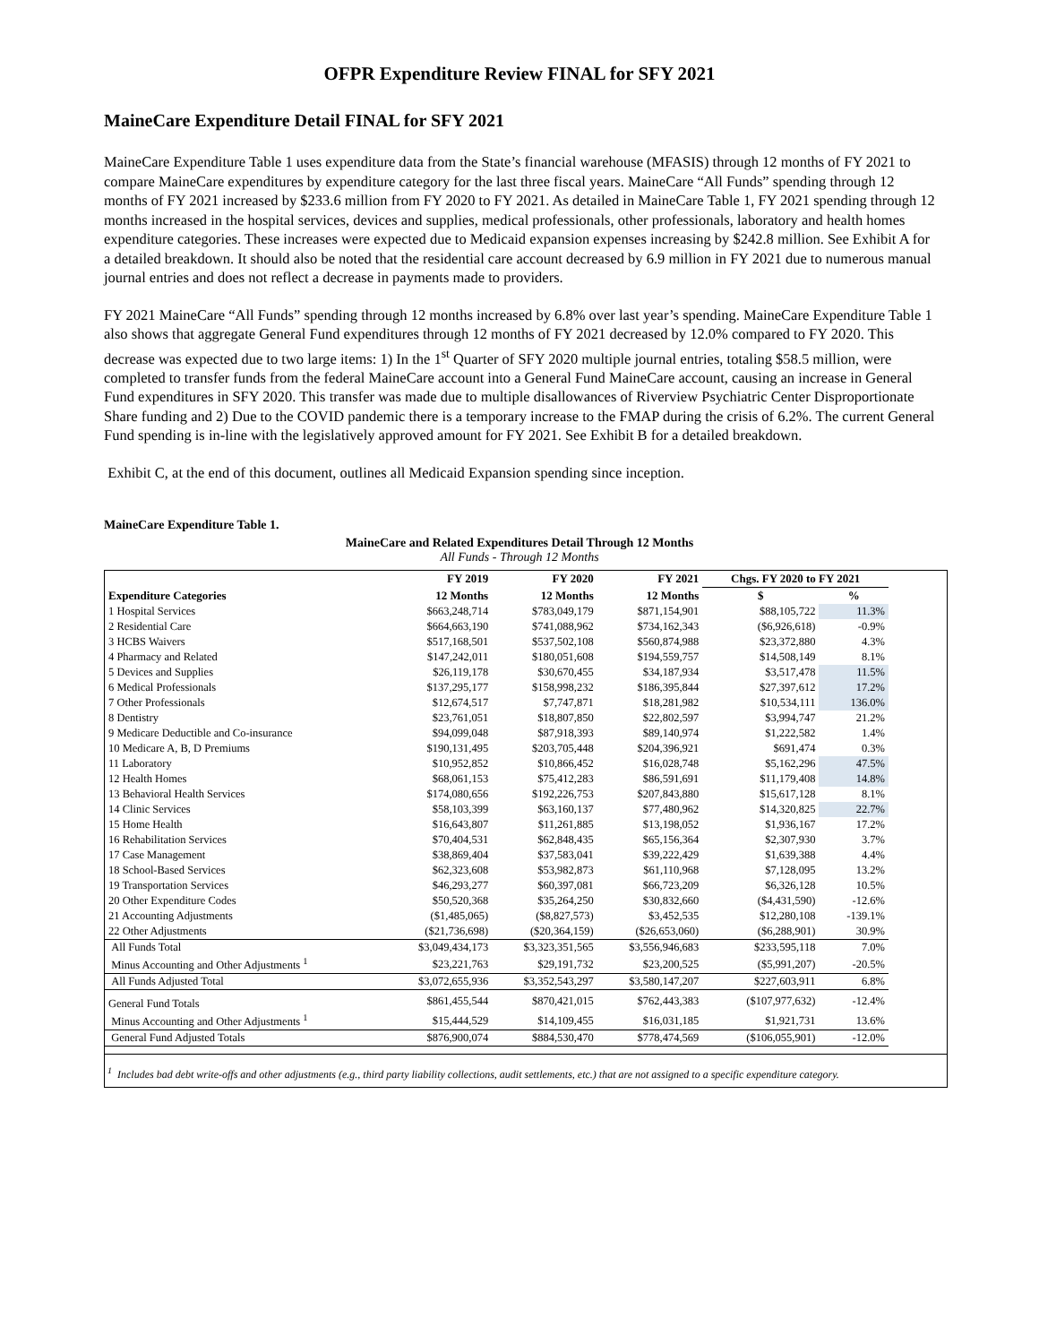OFPR Expenditure Review FINAL for SFY 2021
MaineCare Expenditure Detail FINAL for SFY 2021
MaineCare Expenditure Table 1 uses expenditure data from the State’s financial warehouse (MFASIS) through 12 months of FY 2021 to compare MaineCare expenditures by expenditure category for the last three fiscal years. MaineCare “All Funds” spending through 12 months of FY 2021 increased by $233.6 million from FY 2020 to FY 2021. As detailed in MaineCare Table 1, FY 2021 spending through 12 months increased in the hospital services, devices and supplies, medical professionals, other professionals, laboratory and health homes expenditure categories. These increases were expected due to Medicaid expansion expenses increasing by $242.8 million. See Exhibit A for a detailed breakdown. It should also be noted that the residential care account decreased by 6.9 million in FY 2021 due to numerous manual journal entries and does not reflect a decrease in payments made to providers.
FY 2021 MaineCare “All Funds” spending through 12 months increased by 6.8% over last year’s spending. MaineCare Expenditure Table 1 also shows that aggregate General Fund expenditures through 12 months of FY 2021 decreased by 12.0% compared to FY 2020. This decrease was expected due to two large items: 1) In the 1<sup>st</sup> Quarter of SFY 2020 multiple journal entries, totaling $58.5 million, were completed to transfer funds from the federal MaineCare account into a General Fund MaineCare account, causing an increase in General Fund expenditures in SFY 2020. This transfer was made due to multiple disallowances of Riverview Psychiatric Center Disproportionate Share funding and 2) Due to the COVID pandemic there is a temporary increase to the FMAP during the crisis of 6.2%. The current General Fund spending is in-line with the legislatively approved amount for FY 2021. See Exhibit B for a detailed breakdown.
Exhibit C, at the end of this document, outlines all Medicaid Expansion spending since inception.
MaineCare Expenditure Table 1.
MaineCare and Related Expenditures Detail Through 12 Months
All Funds - Through 12 Months
| | FY 2019 | FY 2020 | FY 2021 | Chgs. FY 2020 to FY 2021 | |
| --- | --- | --- | --- | --- | --- |
| Expenditure Categories | 12 Months | 12 Months | 12 Months | $ | % |
| 1 Hospital Services | $663,248,714 | $783,049,179 | $871,154,901 | $88,105,722 | 11.3% |
| 2 Residential Care | $664,663,190 | $741,088,962 | $734,162,343 | ($6,926,618) | -0.9% |
| 3 HCBS Waivers | $517,168,501 | $537,502,108 | $560,874,988 | $23,372,880 | 4.3% |
| 4 Pharmacy and Related | $147,242,011 | $180,051,608 | $194,559,757 | $14,508,149 | 8.1% |
| 5 Devices and Supplies | $26,119,178 | $30,670,455 | $34,187,934 | $3,517,478 | 11.5% |
| 6 Medical Professionals | $137,295,177 | $158,998,232 | $186,395,844 | $27,397,612 | 17.2% |
| 7 Other Professionals | $12,674,517 | $7,747,871 | $18,281,982 | $10,534,111 | 136.0% |
| 8 Dentistry | $23,761,051 | $18,807,850 | $22,802,597 | $3,994,747 | 21.2% |
| 9 Medicare Deductible and Co-insurance | $94,099,048 | $87,918,393 | $89,140,974 | $1,222,582 | 1.4% |
| 10 Medicare A, B, D Premiums | $190,131,495 | $203,705,448 | $204,396,921 | $691,474 | 0.3% |
| 11 Laboratory | $10,952,852 | $10,866,452 | $16,028,748 | $5,162,296 | 47.5% |
| 12 Health Homes | $68,061,153 | $75,412,283 | $86,591,691 | $11,179,408 | 14.8% |
| 13 Behavioral Health Services | $174,080,656 | $192,226,753 | $207,843,880 | $15,617,128 | 8.1% |
| 14 Clinic Services | $58,103,399 | $63,160,137 | $77,480,962 | $14,320,825 | 22.7% |
| 15 Home Health | $16,643,807 | $11,261,885 | $13,198,052 | $1,936,167 | 17.2% |
| 16 Rehabilitation Services | $70,404,531 | $62,848,435 | $65,156,364 | $2,307,930 | 3.7% |
| 17 Case Management | $38,869,404 | $37,583,041 | $39,222,429 | $1,639,388 | 4.4% |
| 18 School-Based Services | $62,323,608 | $53,982,873 | $61,110,968 | $7,128,095 | 13.2% |
| 19 Transportation Services | $46,293,277 | $60,397,081 | $66,723,209 | $6,326,128 | 10.5% |
| 20 Other Expenditure Codes | $50,520,368 | $35,264,250 | $30,832,660 | ($4,431,590) | -12.6% |
| 21 Accounting Adjustments | ($1,485,065) | ($8,827,573) | $3,452,535 | $12,280,108 | -139.1% |
| 22 Other Adjustments | ($21,736,698) | ($20,364,159) | ($26,653,060) | ($6,288,901) | 30.9% |
| All Funds Total | $3,049,434,173 | $3,323,351,565 | $3,556,946,683 | $233,595,118 | 7.0% |
| Minus Accounting and Other Adjustments <sup>1</sup> | $23,221,763 | $29,191,732 | $23,200,525 | ($5,991,207) | -20.5% |
| All Funds Adjusted Total | $3,072,655,936 | $3,352,543,297 | $3,580,147,207 | $227,603,911 | 6.8% |
| General Fund Totals | $861,455,544 | $870,421,015 | $762,443,383 | ($107,977,632) | -12.4% |
| Minus Accounting and Other Adjustments <sup>1</sup> | $15,444,529 | $14,109,455 | $16,031,185 | $1,921,731 | 13.6% |
| General Fund Adjusted Totals | $876,900,074 | $884,530,470 | $778,474,569 | ($106,055,901) | -12.0% |
<sup>1</sup> Includes bad debt write-offs and other adjustments (e.g., third party liability collections, audit settlements, etc.) that are not assigned to a specific expenditure category.